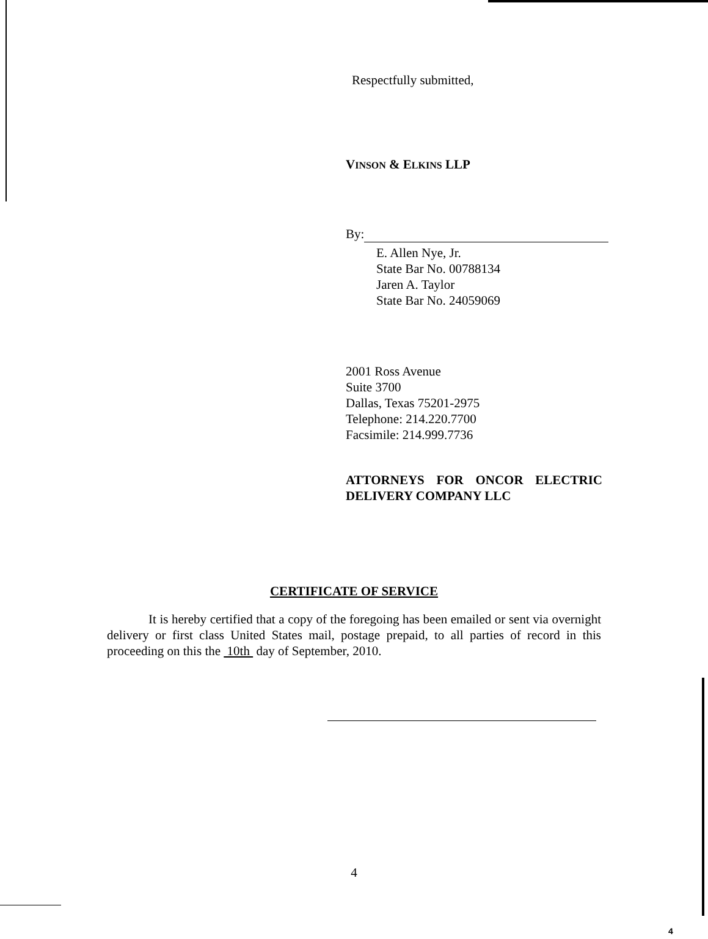Respectfully submitted,
VINSON & ELKINS LLP
By:
E. Allen Nye, Jr.
State Bar No. 00788134
Jaren A. Taylor
State Bar No. 24059069
2001 Ross Avenue
Suite 3700
Dallas, Texas 75201-2975
Telephone: 214.220.7700
Facsimile: 214.999.7736
ATTORNEYS FOR ONCOR ELECTRIC DELIVERY COMPANY LLC
CERTIFICATE OF SERVICE
It is hereby certified that a copy of the foregoing has been emailed or sent via overnight delivery or first class United States mail, postage prepaid, to all parties of record in this proceeding on this the 10th day of September, 2010.
4
4